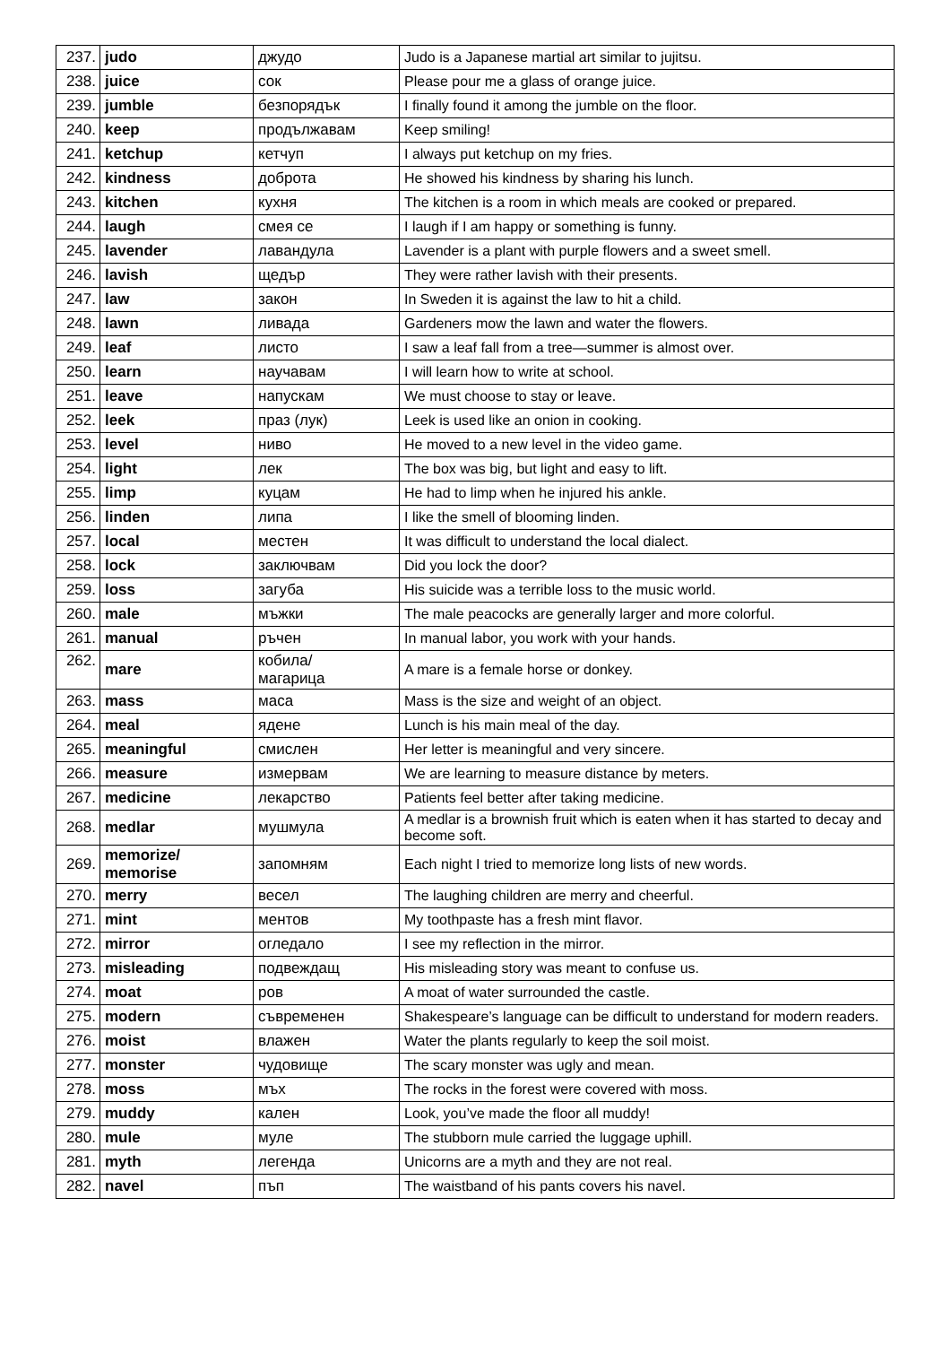| 237. | judo | джудо | Judo is a Japanese martial art similar to jujitsu. |
| 238. | juice | сок | Please pour me a glass of orange juice. |
| 239. | jumble | безпорядък | I finally found it among the jumble on the floor. |
| 240. | keep | продължавам | Keep smiling! |
| 241. | ketchup | кетчуп | I always put ketchup on my fries. |
| 242. | kindness | доброта | He showed his kindness by sharing his lunch. |
| 243. | kitchen | кухня | The kitchen is a room in which meals are cooked or prepared. |
| 244. | laugh | смея се | I laugh if I am happy or something is funny. |
| 245. | lavender | лавандула | Lavender is a plant with purple flowers and a sweet smell. |
| 246. | lavish | щедър | They were rather lavish with their presents. |
| 247. | law | закон | In Sweden it is against the law to hit a child. |
| 248. | lawn | ливада | Gardeners mow the lawn and water the flowers. |
| 249. | leaf | листо | I saw a leaf fall from a tree—summer is almost over. |
| 250. | learn | научавам | I will learn how to write at school. |
| 251. | leave | напускам | We must choose to stay or leave. |
| 252. | leek | праз (лук) | Leek is used like an onion in cooking. |
| 253. | level | ниво | He moved to a new level in the video game. |
| 254. | light | лек | The box was big, but light and easy to lift. |
| 255. | limp | куцам | He had to limp when he injured his ankle. |
| 256. | linden | липа | I like the smell of blooming linden. |
| 257. | local | местен | It was difficult to understand the local dialect. |
| 258. | lock | заключвам | Did you lock the door? |
| 259. | loss | загуба | His suicide was a terrible loss to the music world. |
| 260. | male | мъжки | The male peacocks are generally larger and more colorful. |
| 261. | manual | ръчен | In manual labor, you work with your hands. |
| 262. | mare | кобила/ магарица | A mare is a female horse or donkey. |
| 263. | mass | маса | Mass is the size and weight of an object. |
| 264. | meal | ядене | Lunch is his main meal of the day. |
| 265. | meaningful | смислен | Her letter is meaningful and very sincere. |
| 266. | measure | измервам | We are learning to measure distance by meters. |
| 267. | medicine | лекарство | Patients feel better after taking medicine. |
| 268. | medlar | мушмула | A medlar is a brownish fruit which is eaten when it has started to decay and become soft. |
| 269. | memorize/ memorise | запомням | Each night I tried to memorize long lists of new words. |
| 270. | merry | весел | The laughing children are merry and cheerful. |
| 271. | mint | ментов | My toothpaste has a fresh mint flavor. |
| 272. | mirror | огледало | I see my reflection in the mirror. |
| 273. | misleading | подвеждащ | His misleading story was meant to confuse us. |
| 274. | moat | ров | A moat of water surrounded the castle. |
| 275. | modern | съвременен | Shakespeare’s language can be difficult to understand for modern readers. |
| 276. | moist | влажен | Water the plants regularly to keep the soil moist. |
| 277. | monster | чудовище | The scary monster was ugly and mean. |
| 278. | moss | мъх | The rocks in the forest were covered with moss. |
| 279. | muddy | кален | Look, you’ve made the floor all muddy! |
| 280. | mule | муле | The stubborn mule carried the luggage uphill. |
| 281. | myth | легенда | Unicorns are a myth and they are not real. |
| 282. | navel | пъп | The waistband of his pants covers his navel. |